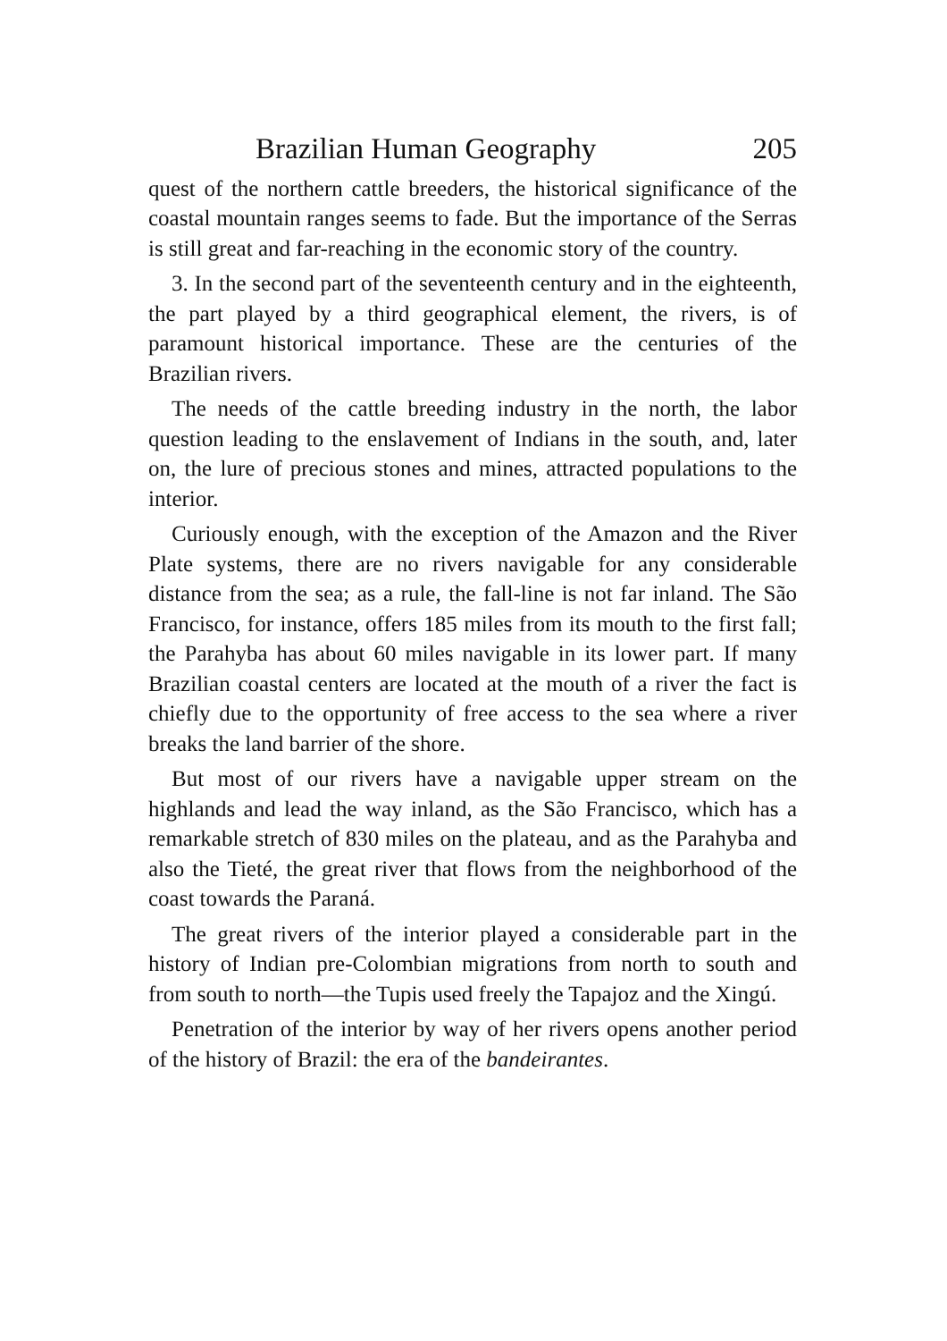Brazilian Human Geography 205
quest of the northern cattle breeders, the historical significance of the coastal mountain ranges seems to fade. But the importance of the Serras is still great and far-reaching in the economic story of the country.
3. In the second part of the seventeenth century and in the eighteenth, the part played by a third geographical element, the rivers, is of paramount historical importance. These are the centuries of the Brazilian rivers.
The needs of the cattle breeding industry in the north, the labor question leading to the enslavement of Indians in the south, and, later on, the lure of precious stones and mines, attracted populations to the interior.
Curiously enough, with the exception of the Amazon and the River Plate systems, there are no rivers navigable for any considerable distance from the sea; as a rule, the fall-line is not far inland. The São Francisco, for instance, offers 185 miles from its mouth to the first fall; the Parahyba has about 60 miles navigable in its lower part. If many Brazilian coastal centers are located at the mouth of a river the fact is chiefly due to the opportunity of free access to the sea where a river breaks the land barrier of the shore.
But most of our rivers have a navigable upper stream on the highlands and lead the way inland, as the São Francisco, which has a remarkable stretch of 830 miles on the plateau, and as the Parahyba and also the Tieté, the great river that flows from the neighborhood of the coast towards the Paraná.
The great rivers of the interior played a considerable part in the history of Indian pre-Colombian migrations from north to south and from south to north—the Tupis used freely the Tapajoz and the Xingú.
Penetration of the interior by way of her rivers opens another period of the history of Brazil: the era of the bandeirantes.